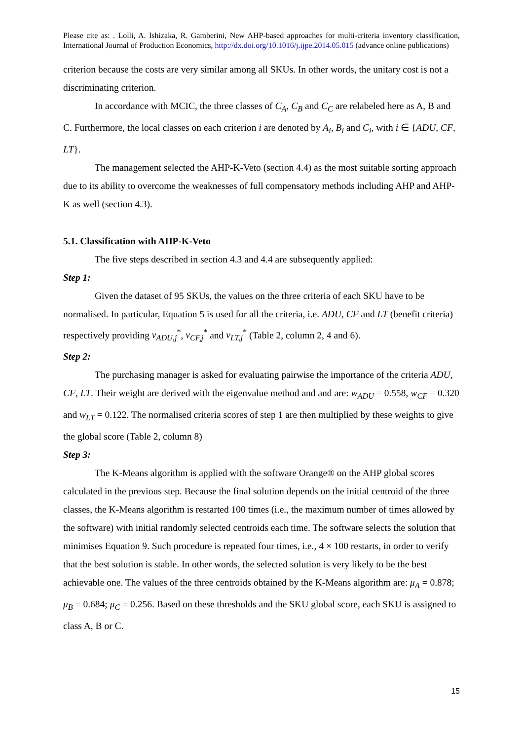Please cite as: . Lolli, A. Ishizaka, R. Gamberini, New AHP-based approaches for multi-criteria inventory classification, International Journal of Production Economics, http://dx.doi.org/10.1016/j.ijpe.2014.05.015 (advance online publications)
criterion because the costs are very similar among all SKUs. In other words, the unitary cost is not a discriminating criterion.
In accordance with MCIC, the three classes of C<sub>A</sub>, C<sub>B</sub> and C<sub>C</sub> are relabeled here as A, B and C. Furthermore, the local classes on each criterion i are denoted by A<sub>i</sub>, B<sub>i</sub> and C<sub>i</sub>, with i ∈ {ADU, CF, LT}.
The management selected the AHP-K-Veto (section 4.4) as the most suitable sorting approach due to its ability to overcome the weaknesses of full compensatory methods including AHP and AHP-K as well (section 4.3).
5.1. Classification with AHP-K-Veto
The five steps described in section 4.3 and 4.4 are subsequently applied:
Step 1:
Given the dataset of 95 SKUs, the values on the three criteria of each SKU have to be normalised. In particular, Equation 5 is used for all the criteria, i.e. ADU, CF and LT (benefit criteria) respectively providing v<sub>ADU,j</sub><sup>*</sup>, v<sub>CF,j</sub><sup>*</sup> and v<sub>LT,j</sub><sup>*</sup> (Table 2, column 2, 4 and 6).
Step 2:
The purchasing manager is asked for evaluating pairwise the importance of the criteria ADU, CF, LT. Their weight are derived with the eigenvalue method and and are: w<sub>ADU</sub> = 0.558, w<sub>CF</sub> = 0.320 and w<sub>LT</sub> = 0.122. The normalised criteria scores of step 1 are then multiplied by these weights to give the global score (Table 2, column 8)
Step 3:
The K-Means algorithm is applied with the software Orange® on the AHP global scores calculated in the previous step. Because the final solution depends on the initial centroid of the three classes, the K-Means algorithm is restarted 100 times (i.e., the maximum number of times allowed by the software) with initial randomly selected centroids each time. The software selects the solution that minimises Equation 9. Such procedure is repeated four times, i.e., 4 × 100 restarts, in order to verify that the best solution is stable. In other words, the selected solution is very likely to be the best achievable one. The values of the three centroids obtained by the K-Means algorithm are: μ<sub>A</sub> = 0.878; μ<sub>B</sub> = 0.684; μ<sub>C</sub> = 0.256. Based on these thresholds and the SKU global score, each SKU is assigned to class A, B or C.
15